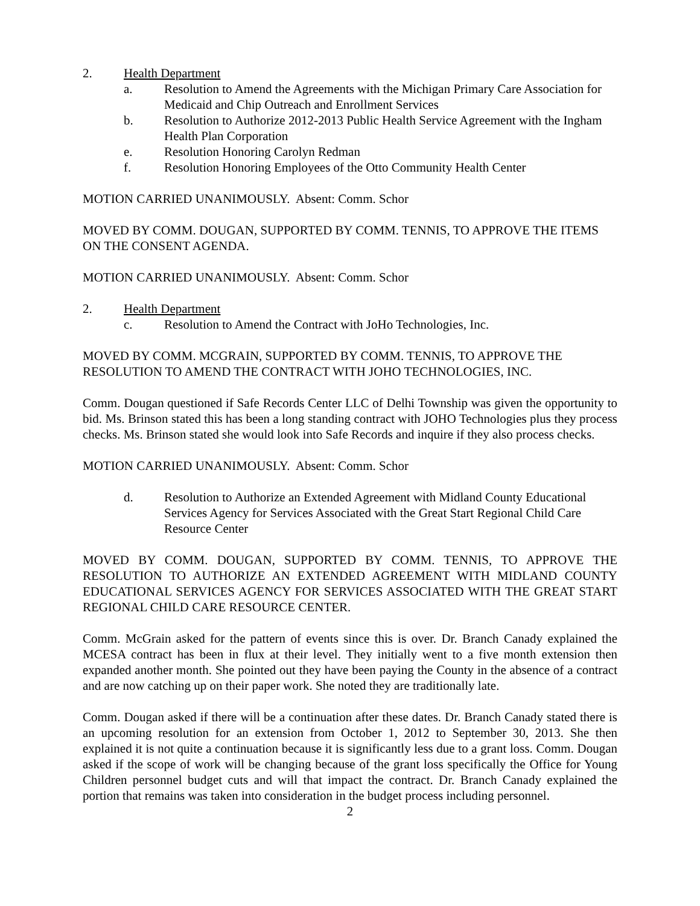2. Health Department
a. Resolution to Amend the Agreements with the Michigan Primary Care Association for Medicaid and Chip Outreach and Enrollment Services
b. Resolution to Authorize 2012-2013 Public Health Service Agreement with the Ingham Health Plan Corporation
e. Resolution Honoring Carolyn Redman
f. Resolution Honoring Employees of the Otto Community Health Center
MOTION CARRIED UNANIMOUSLY. Absent: Comm. Schor
MOVED BY COMM. DOUGAN, SUPPORTED BY COMM. TENNIS, TO APPROVE THE ITEMS ON THE CONSENT AGENDA.
MOTION CARRIED UNANIMOUSLY. Absent: Comm. Schor
2. Health Department
c. Resolution to Amend the Contract with JoHo Technologies, Inc.
MOVED BY COMM. MCGRAIN, SUPPORTED BY COMM. TENNIS, TO APPROVE THE RESOLUTION TO AMEND THE CONTRACT WITH JOHO TECHNOLOGIES, INC.
Comm. Dougan questioned if Safe Records Center LLC of Delhi Township was given the opportunity to bid. Ms. Brinson stated this has been a long standing contract with JOHO Technologies plus they process checks. Ms. Brinson stated she would look into Safe Records and inquire if they also process checks.
MOTION CARRIED UNANIMOUSLY. Absent: Comm. Schor
d. Resolution to Authorize an Extended Agreement with Midland County Educational Services Agency for Services Associated with the Great Start Regional Child Care Resource Center
MOVED BY COMM. DOUGAN, SUPPORTED BY COMM. TENNIS, TO APPROVE THE RESOLUTION TO AUTHORIZE AN EXTENDED AGREEMENT WITH MIDLAND COUNTY EDUCATIONAL SERVICES AGENCY FOR SERVICES ASSOCIATED WITH THE GREAT START REGIONAL CHILD CARE RESOURCE CENTER.
Comm. McGrain asked for the pattern of events since this is over. Dr. Branch Canady explained the MCESA contract has been in flux at their level. They initially went to a five month extension then expanded another month. She pointed out they have been paying the County in the absence of a contract and are now catching up on their paper work. She noted they are traditionally late.
Comm. Dougan asked if there will be a continuation after these dates. Dr. Branch Canady stated there is an upcoming resolution for an extension from October 1, 2012 to September 30, 2013. She then explained it is not quite a continuation because it is significantly less due to a grant loss. Comm. Dougan asked if the scope of work will be changing because of the grant loss specifically the Office for Young Children personnel budget cuts and will that impact the contract. Dr. Branch Canady explained the portion that remains was taken into consideration in the budget process including personnel.
2